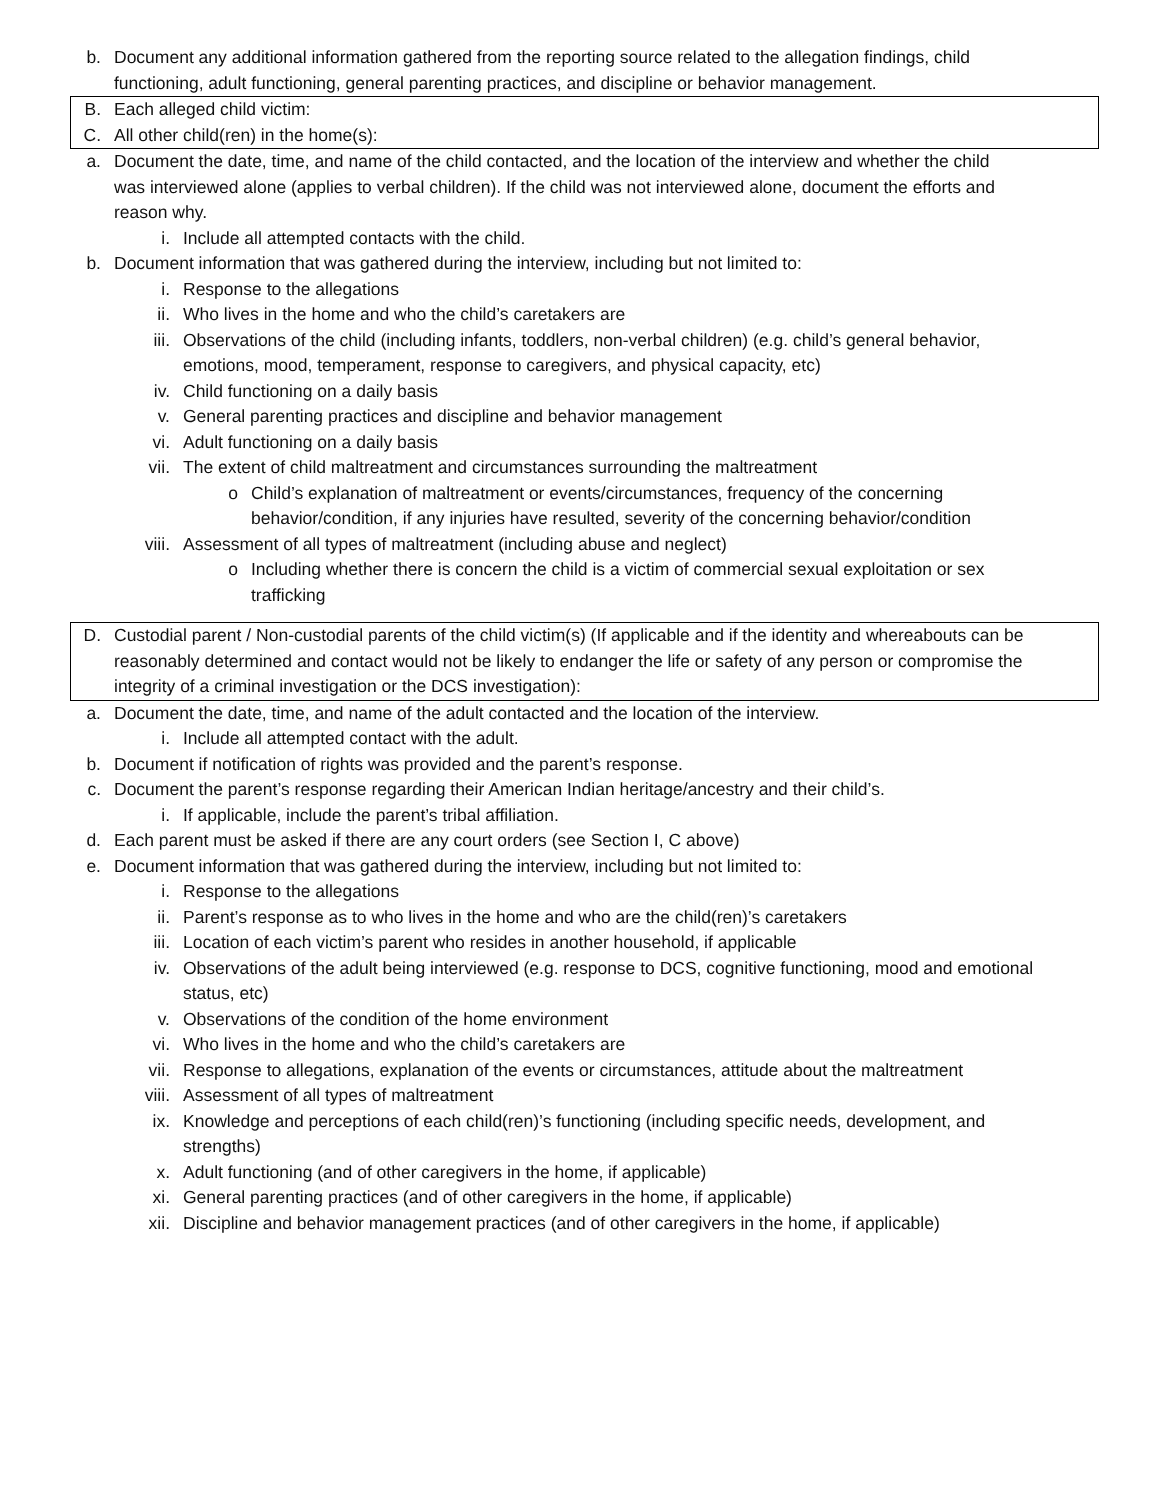b. Document any additional information gathered from the reporting source related to the allegation findings, child functioning, adult functioning, general parenting practices, and discipline or behavior management.
B. Each alleged child victim:
C. All other child(ren) in the home(s):
a. Document the date, time, and name of the child contacted, and the location of the interview and whether the child was interviewed alone (applies to verbal children). If the child was not interviewed alone, document the efforts and reason why.
i. Include all attempted contacts with the child.
b. Document information that was gathered during the interview, including but not limited to:
i. Response to the allegations
ii. Who lives in the home and who the child’s caretakers are
iii. Observations of the child (including infants, toddlers, non-verbal children) (e.g. child’s general behavior, emotions, mood, temperament, response to caregivers, and physical capacity, etc)
iv. Child functioning on a daily basis
v. General parenting practices and discipline and behavior management
vi. Adult functioning on a daily basis
vii. The extent of child maltreatment and circumstances surrounding the maltreatment
o Child’s explanation of maltreatment or events/circumstances, frequency of the concerning behavior/condition, if any injuries have resulted, severity of the concerning behavior/condition
viii. Assessment of all types of maltreatment (including abuse and neglect)
o Including whether there is concern the child is a victim of commercial sexual exploitation or sex trafficking
D. Custodial parent / Non-custodial parents of the child victim(s) (If applicable and if the identity and whereabouts can be reasonably determined and contact would not be likely to endanger the life or safety of any person or compromise the integrity of a criminal investigation or the DCS investigation):
a. Document the date, time, and name of the adult contacted and the location of the interview.
i. Include all attempted contact with the adult.
b. Document if notification of rights was provided and the parent’s response.
c. Document the parent’s response regarding their American Indian heritage/ancestry and their child’s.
i. If applicable, include the parent’s tribal affiliation.
d. Each parent must be asked if there are any court orders (see Section I, C above)
e. Document information that was gathered during the interview, including but not limited to:
i. Response to the allegations
ii. Parent’s response as to who lives in the home and who are the child(ren)’s caretakers
iii. Location of each victim’s parent who resides in another household, if applicable
iv. Observations of the adult being interviewed (e.g. response to DCS, cognitive functioning, mood and emotional status, etc)
v. Observations of the condition of the home environment
vi. Who lives in the home and who the child’s caretakers are
vii. Response to allegations, explanation of the events or circumstances, attitude about the maltreatment
viii. Assessment of all types of maltreatment
ix. Knowledge and perceptions of each child(ren)’s functioning (including specific needs, development, and strengths)
x. Adult functioning (and of other caregivers in the home, if applicable)
xi. General parenting practices (and of other caregivers in the home, if applicable)
xii. Discipline and behavior management practices (and of other caregivers in the home, if applicable)